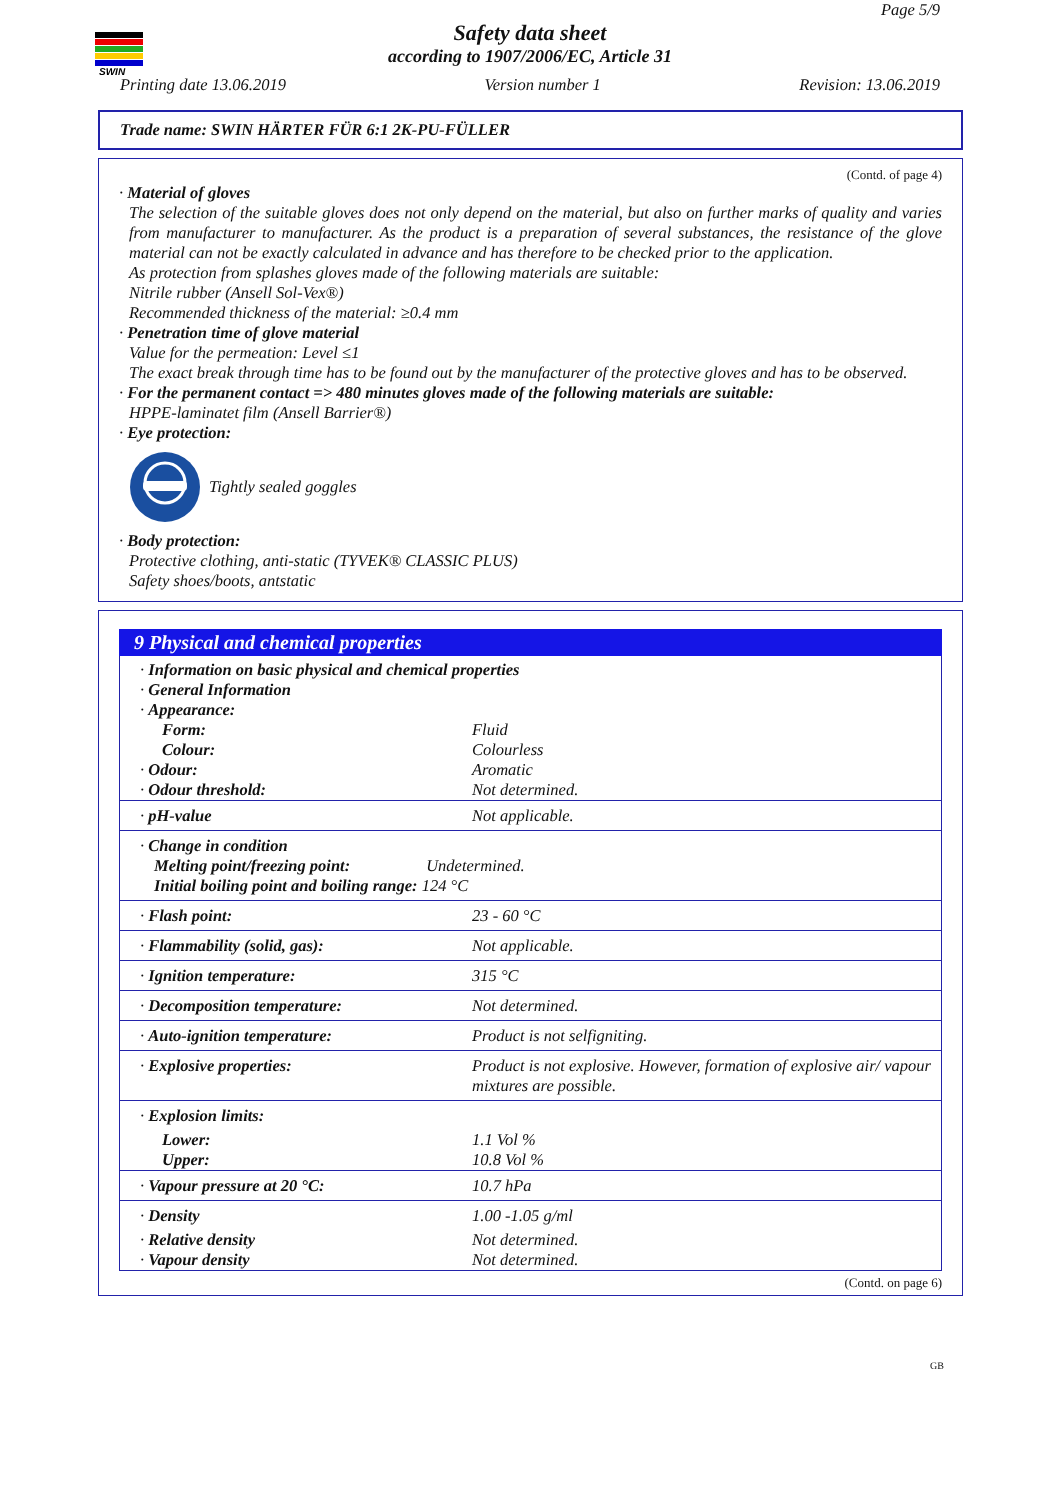SWIN
Page 5/9
Safety data sheet
according to 1907/2006/EC, Article 31
Printing date 13.06.2019 Version number 1 Revision: 13.06.2019
Trade name: SWIN HÄRTER FÜR 6:1 2K-PU-FÜLLER
(Contd. of page 4)
· Material of gloves
The selection of the suitable gloves does not only depend on the material, but also on further marks of quality and varies from manufacturer to manufacturer. As the product is a preparation of several substances, the resistance of the glove material can not be exactly calculated in advance and has therefore to be checked prior to the application.
As protection from splashes gloves made of the following materials are suitable:
Nitrile rubber (Ansell Sol-Vex®)
Recommended thickness of the material: ≥0.4 mm
· Penetration time of glove material
Value for the permeation: Level ≤1
The exact break through time has to be found out by the manufacturer of the protective gloves and has to be observed.
· For the permanent contact => 480 minutes gloves made of the following materials are suitable:
HPPE-laminatet film (Ansell Barrier®)
· Eye protection:
Tightly sealed goggles
· Body protection:
Protective clothing, anti-static (TYVEK® CLASSIC PLUS)
Safety shoes/boots, antstatic
9 Physical and chemical properties
| · Information on basic physical and chemical properties · General Information · Appearance: | |
| Form: | Fluid |
| Colour: | Colourless |
| · Odour: | Aromatic |
| · Odour threshold: | Not determined. |
| · pH-value | Not applicable. |
| · Change in condition Melting point/freezing point: Undetermined. Initial boiling point and boiling range: 124 °C | |
| · Flash point: | 23 - 60 °C |
| · Flammability (solid, gas): | Not applicable. |
| · Ignition temperature: | 315 °C |
| · Decomposition temperature: | Not determined. |
| · Auto-ignition temperature: | Product is not selfigniting. |
| · Explosive properties: | Product is not explosive. However, formation of explosive air/ vapour mixtures are possible. |
| · Explosion limits: | |
| Lower: | 1.1 Vol % |
| Upper: | 10.8 Vol % |
| · Vapour pressure at 20 °C: | 10.7 hPa |
| · Density | 1.00 -1.05 g/ml |
| · Relative density | Not determined. |
| · Vapour density | Not determined. |
(Contd. on page 6)
GB